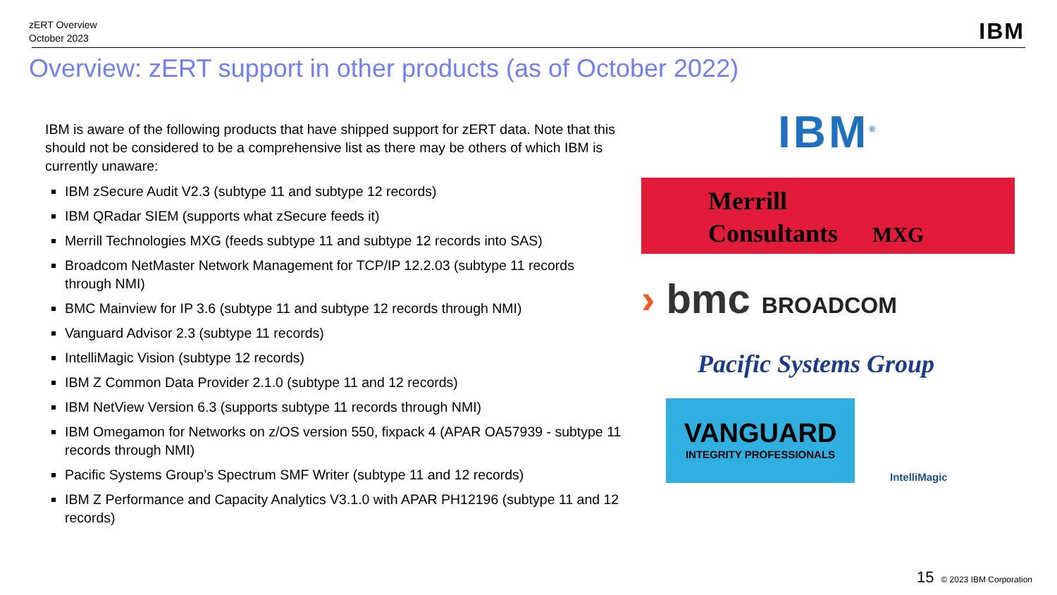zERT Overview
October 2023
IBM
Overview: zERT support in other products (as of October 2022)
IBM is aware of the following products that have shipped support for zERT data. Note that this should not be considered to be a comprehensive list as there may be others of which IBM is currently unaware:
IBM zSecure Audit V2.3 (subtype 11 and subtype 12 records)
IBM QRadar SIEM (supports what zSecure feeds it)
Merrill Technologies MXG (feeds subtype 11 and subtype 12 records into SAS)
Broadcom NetMaster Network Management for TCP/IP 12.2.03 (subtype 11 records through NMI)
BMC Mainview for IP 3.6 (subtype 11 and subtype 12 records through NMI)
Vanguard Advisor 2.3 (subtype 11 records)
IntelliMagic Vision (subtype 12 records)
IBM Z Common Data Provider 2.1.0 (subtype 11 and 12 records)
IBM NetView Version 6.3 (supports subtype 11 records through NMI)
IBM Omegamon for Networks on z/OS version 550, fixpack 4 (APAR OA57939 - subtype 11 records through NMI)
Pacific Systems Group’s Spectrum SMF Writer (subtype 11 and 12 records)
IBM Z Performance and Capacity Analytics V3.1.0 with APAR PH12196 (subtype 11 and 12 records)
IBM<sup>®</sup>
Merrill
Consultants MXG
› bmc BROADCOM
Pacific Systems Group
VANGUARD
INTEGRITY PROFESSIONALS
IntelliMagic
15 © 2023 IBM Corporation